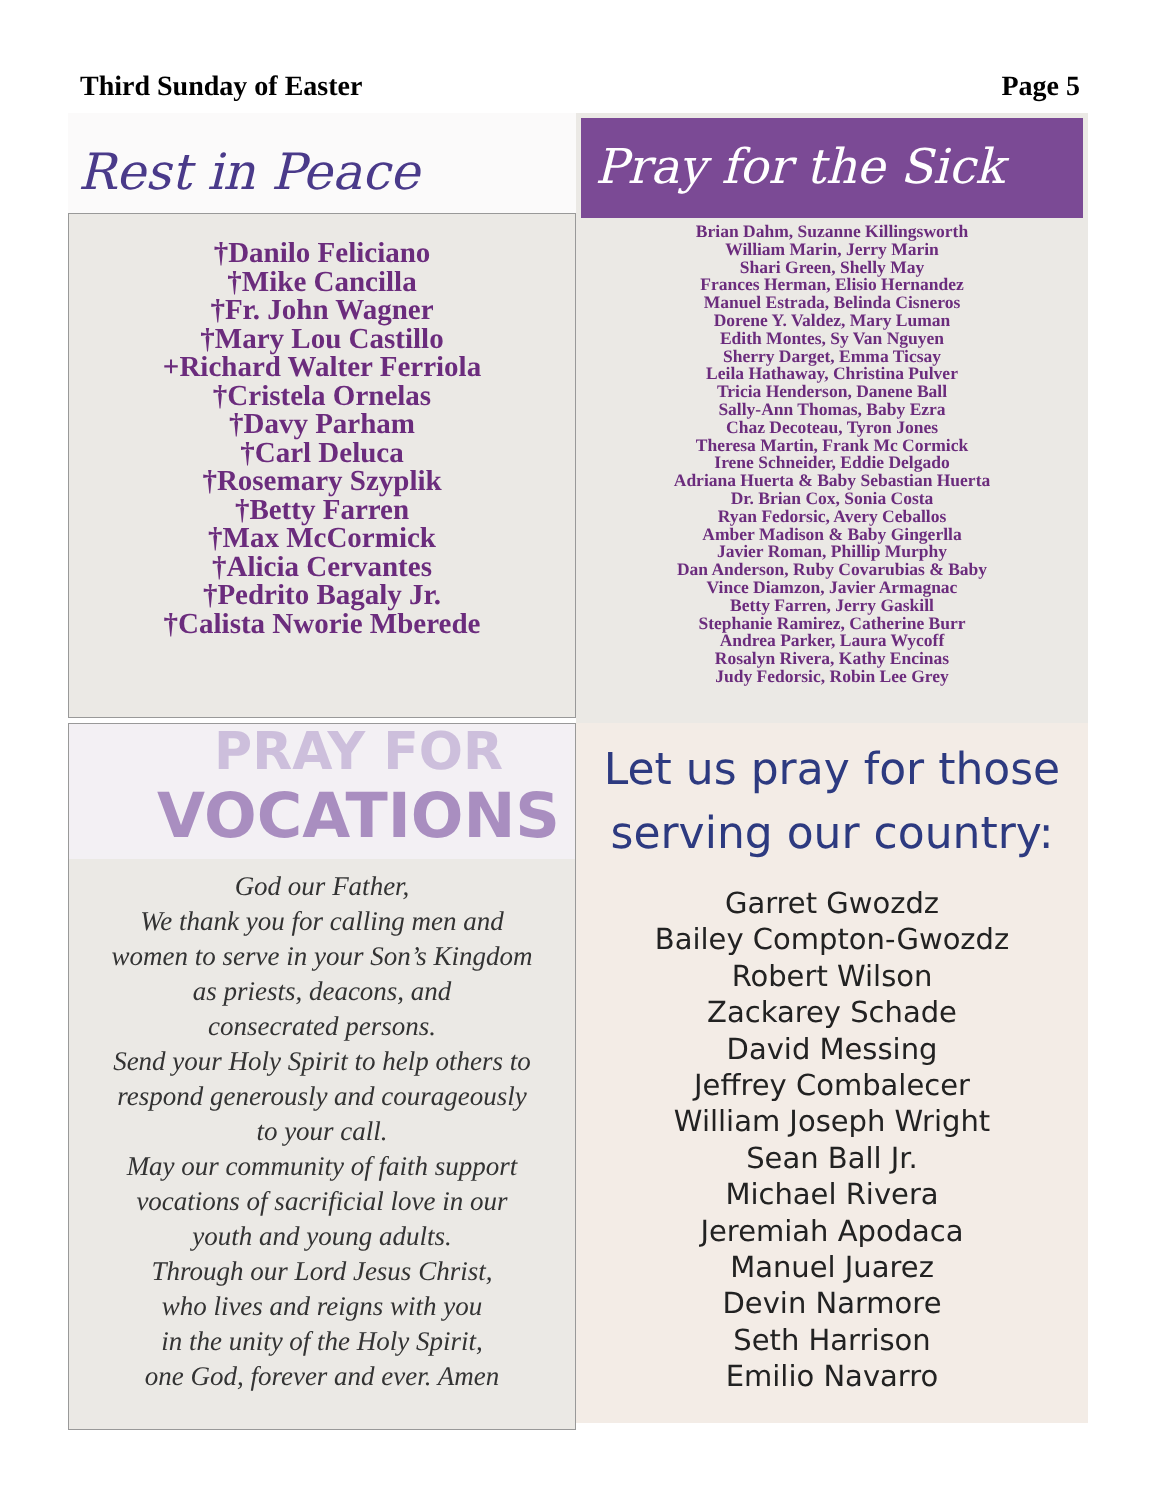Third Sunday of Easter Page 5
Rest in Peace
†Danilo Feliciano
†Mike Cancilla
†Fr. John Wagner
†Mary Lou Castillo
+Richard Walter Ferriola
†Cristela Ornelas
†Davy Parham
†Carl Deluca
†Rosemary Szyplik
†Betty Farren
†Max McCormick
†Alicia Cervantes
†Pedrito Bagaly Jr.
†Calista Nworie Mberede
Pray for the Sick
Brian Dahm, Suzanne Killingsworth
William Marin, Jerry Marin
Shari Green, Shelly May
Frances Herman, Elisio Hernandez
Manuel Estrada, Belinda Cisneros
Dorene Y. Valdez, Mary Luman
Edith Montes, Sy Van Nguyen
Sherry Darget, Emma Ticsay
Leila Hathaway, Christina Pulver
Tricia Henderson, Danene Ball
Sally-Ann Thomas, Baby Ezra
Chaz Decoteau, Tyron Jones
Theresa Martin, Frank Mc Cormick
Irene Schneider, Eddie Delgado
Adriana Huerta & Baby Sebastian Huerta
Dr. Brian Cox, Sonia Costa
Ryan Fedorsic, Avery Ceballos
Amber Madison & Baby Gingerlla
Javier Roman, Phillip Murphy
Dan Anderson, Ruby Covarubias & Baby
Vince Diamzon, Javier Armagnac
Betty Farren, Jerry Gaskill
Stephanie Ramirez, Catherine Burr
Andrea Parker, Laura Wycoff
Rosalyn Rivera, Kathy Encinas
Judy Fedorsic, Robin Lee Grey
PRAY FOR
VOCATIONS
God our Father,
We thank you for calling men and
women to serve in your Son’s Kingdom
as priests, deacons, and
consecrated persons.
Send your Holy Spirit to help others to
respond generously and courageously
to your call.
May our community of faith support
vocations of sacrificial love in our
youth and young adults.
Through our Lord Jesus Christ,
who lives and reigns with you
in the unity of the Holy Spirit,
one God, forever and ever. Amen
Let us pray for those
serving our country:
Garret Gwozdz
Bailey Compton-Gwozdz
Robert Wilson
Zackarey Schade
David Messing
Jeffrey Combalecer
William Joseph Wright
Sean Ball Jr.
Michael Rivera
Jeremiah Apodaca
Manuel Juarez
Devin Narmore
Seth Harrison
Emilio Navarro